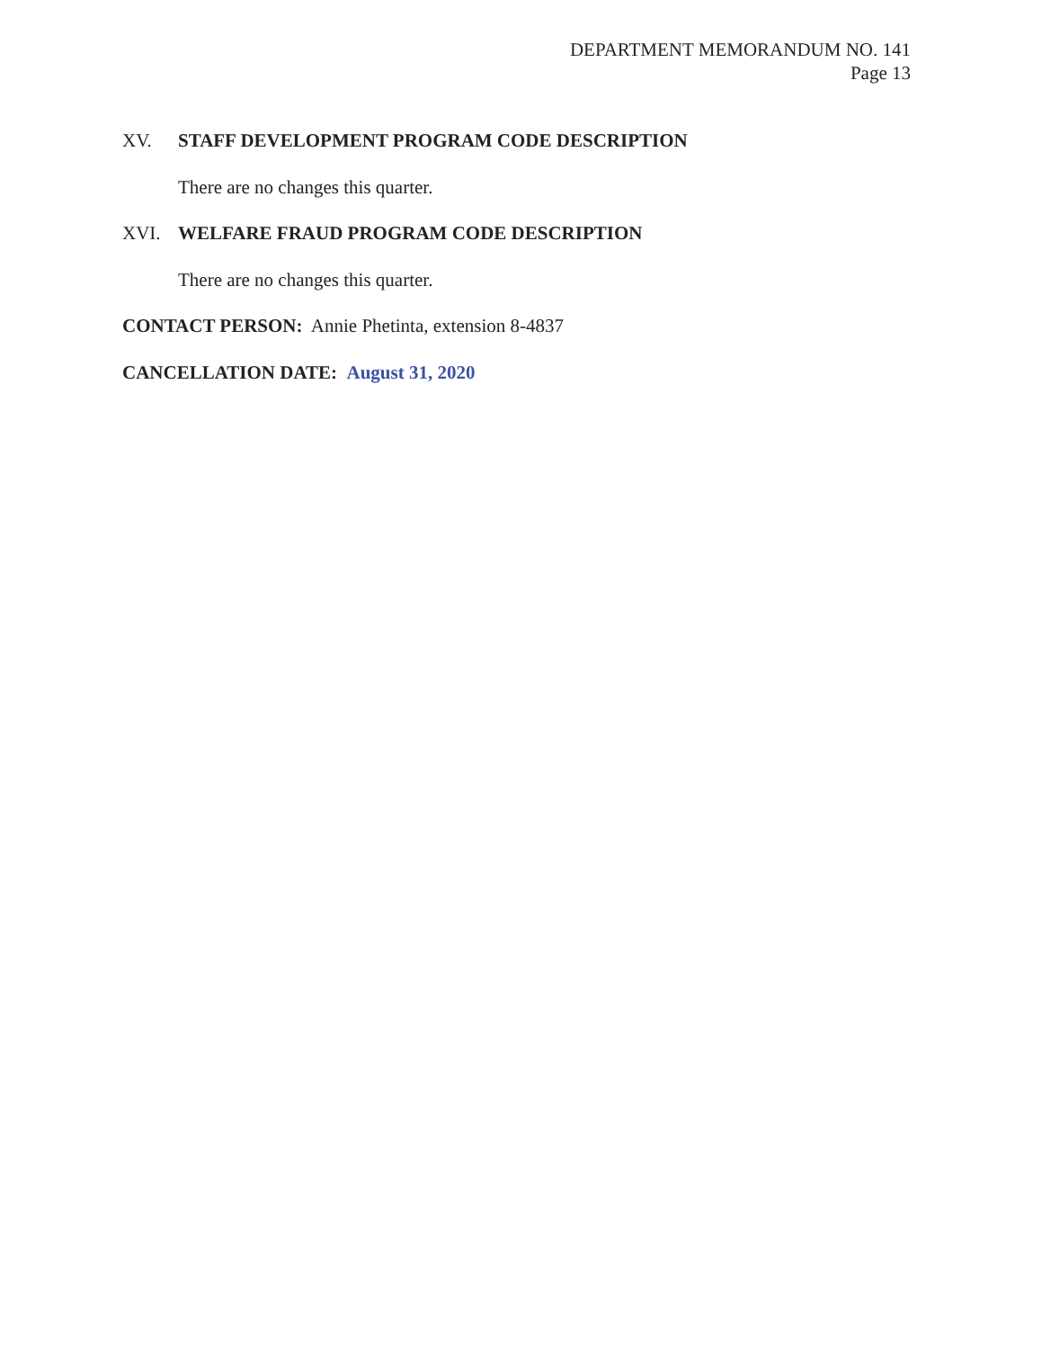DEPARTMENT MEMORANDUM NO. 141
Page 13
XV. STAFF DEVELOPMENT PROGRAM CODE DESCRIPTION
There are no changes this quarter.
XVI. WELFARE FRAUD PROGRAM CODE DESCRIPTION
There are no changes this quarter.
CONTACT PERSON: Annie Phetinta, extension 8-4837
CANCELLATION DATE: August 31, 2020